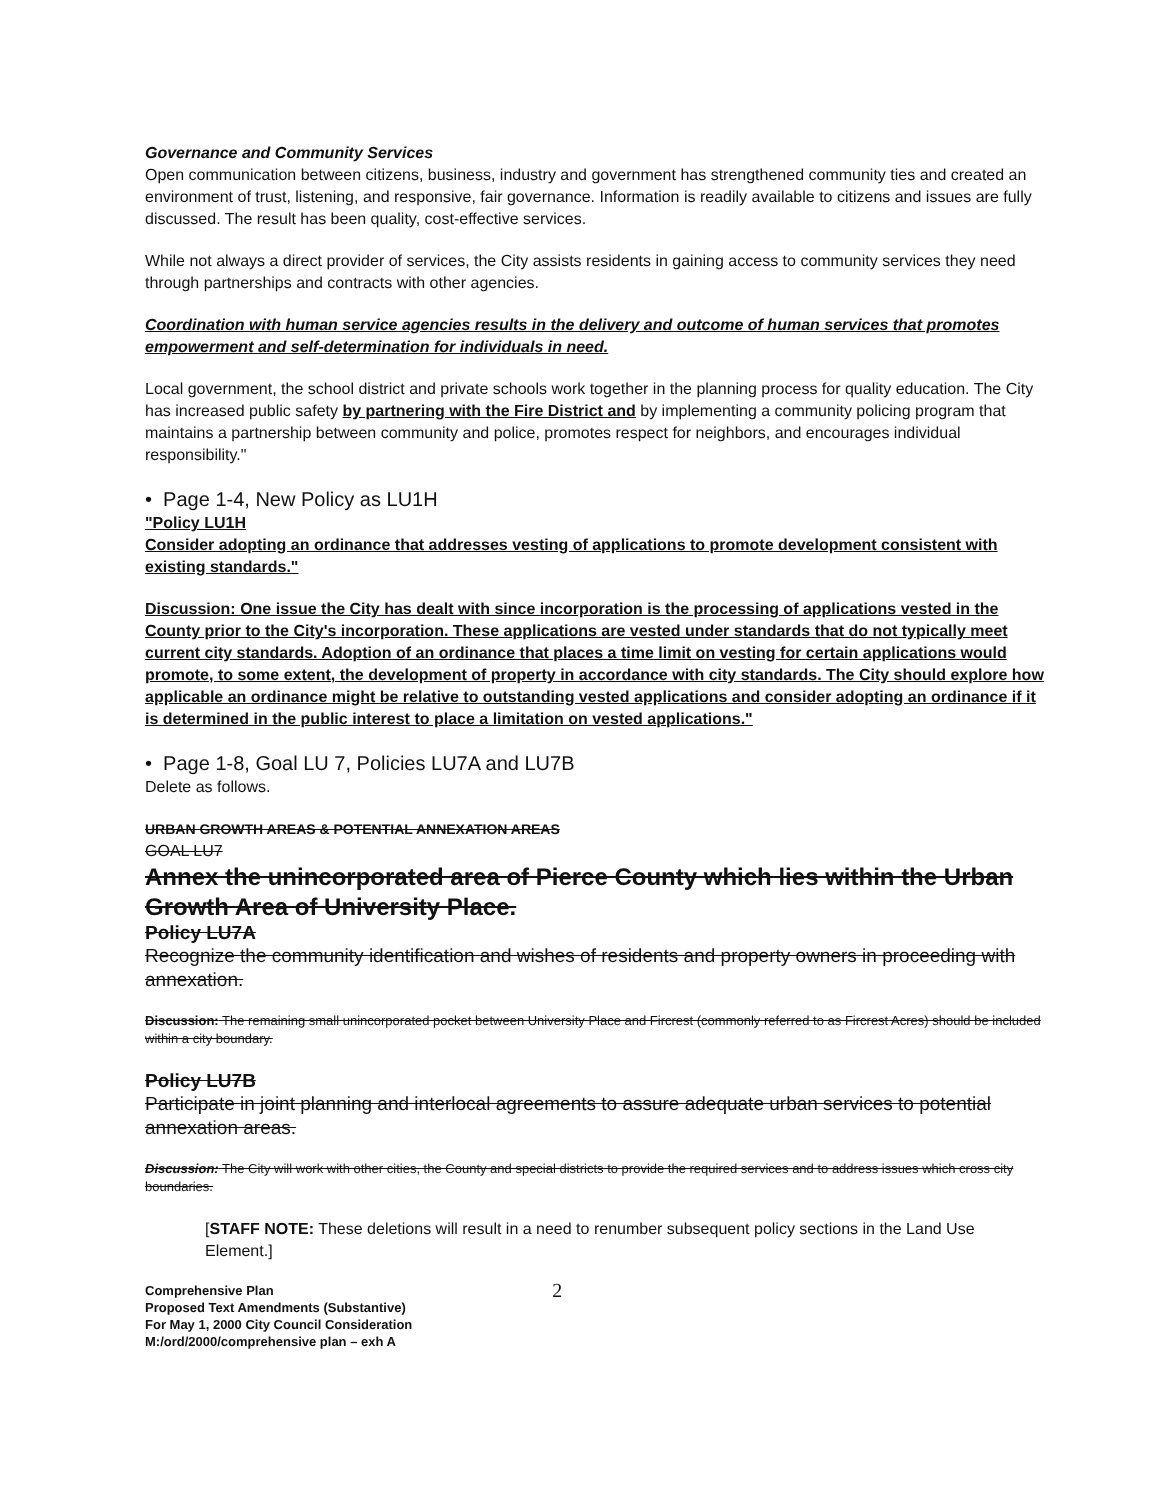Governance and Community Services
Open communication between citizens, business, industry and government has strengthened community ties and created an environment of trust, listening, and responsive, fair governance. Information is readily available to citizens and issues are fully discussed. The result has been quality, cost-effective services.
While not always a direct provider of services, the City assists residents in gaining access to community services they need through partnerships and contracts with other agencies.
Coordination with human service agencies results in the delivery and outcome of human services that promotes empowerment and self-determination for individuals in need.
Local government, the school district and private schools work together in the planning process for quality education. The City has increased public safety by partnering with the Fire District and by implementing a community policing program that maintains a partnership between community and police, promotes respect for neighbors, and encourages individual responsibility."
• Page 1-4, New Policy as LU1H
"Policy LU1H
Consider adopting an ordinance that addresses vesting of applications to promote development consistent with existing standards."
Discussion: One issue the City has dealt with since incorporation is the processing of applications vested in the County prior to the City's incorporation. These applications are vested under standards that do not typically meet current city standards. Adoption of an ordinance that places a time limit on vesting for certain applications would promote, to some extent, the development of property in accordance with city standards. The City should explore how applicable an ordinance might be relative to outstanding vested applications and consider adopting an ordinance if it is determined in the public interest to place a limitation on vested applications."
• Page 1-8, Goal LU 7, Policies LU7A and LU7B
Delete as follows.
URBAN GROWTH AREAS & POTENTIAL ANNEXATION AREAS
GOAL LU7
Annex the unincorporated area of Pierce County which lies within the Urban Growth Area of University Place.
Policy LU7A
Recognize the community identification and wishes of residents and property owners in proceeding with annexation.
Discussion: The remaining small unincorporated pocket between University Place and Fircrest (commonly referred to as Fircrest Acres) should be included within a city boundary.
Policy LU7B
Participate in joint planning and interlocal agreements to assure adequate urban services to potential annexation areas.
Discussion: The City will work with other cities, the County and special districts to provide the required services and to address issues which cross city boundaries.
[STAFF NOTE: These deletions will result in a need to renumber subsequent policy sections in the Land Use Element.]
Comprehensive Plan
Proposed Text Amendments (Substantive)
For May 1, 2000 City Council Consideration
M:/ord/2000/comprehensive plan – exh A
2